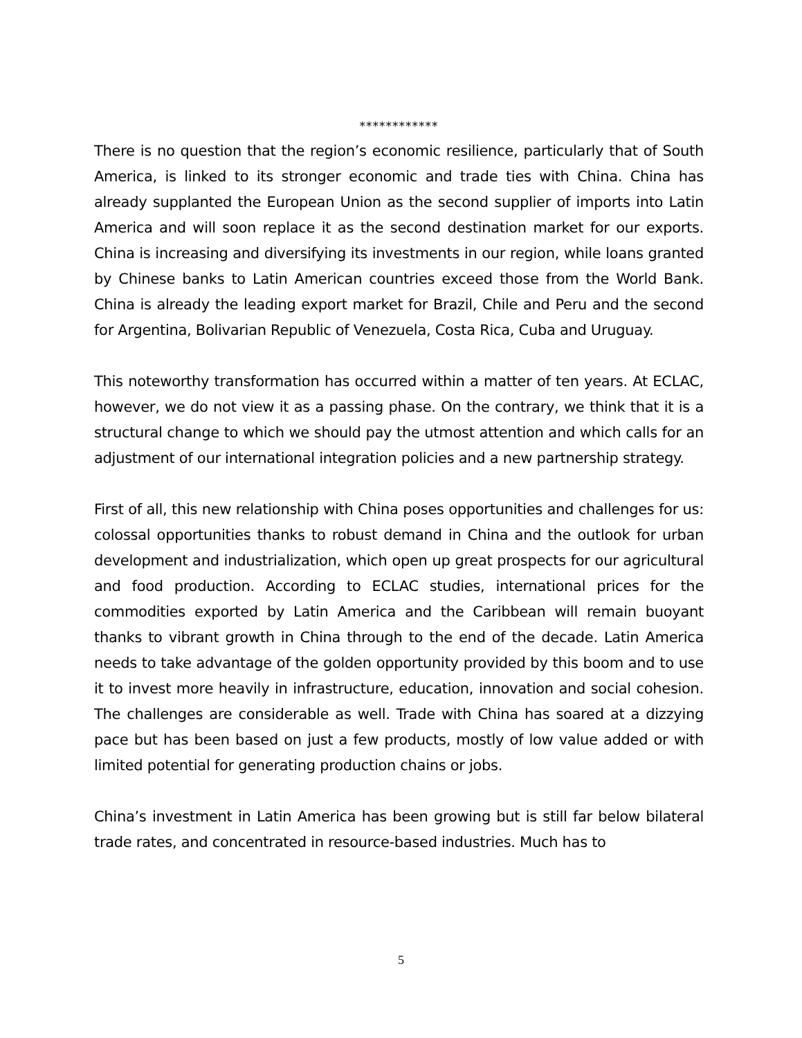************
There is no question that the region’s economic resilience, particularly that of South America, is linked to its stronger economic and trade ties with China. China has already supplanted the European Union as the second supplier of imports into Latin America and will soon replace it as the second destination market for our exports. China is increasing and diversifying its investments in our region, while loans granted by Chinese banks to Latin American countries exceed those from the World Bank. China is already the leading export market for Brazil, Chile and Peru and the second for Argentina, Bolivarian Republic of Venezuela, Costa Rica, Cuba and Uruguay.
This noteworthy transformation has occurred within a matter of ten years. At ECLAC, however, we do not view it as a passing phase. On the contrary, we think that it is a structural change to which we should pay the utmost attention and which calls for an adjustment of our international integration policies and a new partnership strategy.
First of all, this new relationship with China poses opportunities and challenges for us: colossal opportunities thanks to robust demand in China and the outlook for urban development and industrialization, which open up great prospects for our agricultural and food production. According to ECLAC studies, international prices for the commodities exported by Latin America and the Caribbean will remain buoyant thanks to vibrant growth in China through to the end of the decade. Latin America needs to take advantage of the golden opportunity provided by this boom and to use it to invest more heavily in infrastructure, education, innovation and social cohesion. The challenges are considerable as well. Trade with China has soared at a dizzying pace but has been based on just a few products, mostly of low value added or with limited potential for generating production chains or jobs.
China’s investment in Latin America has been growing but is still far below bilateral trade rates, and concentrated in resource-based industries. Much has to
5